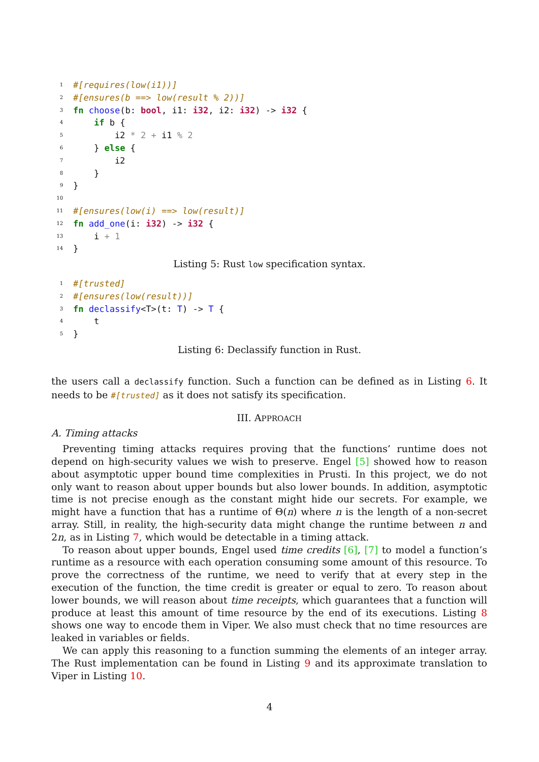1 #[requires(low(i1))]
2 #[ensures(b ==> low(result % 2))]
3 fn choose(b: bool, i1: i32, i2: i32) -> i32 {
4 if b {
5 i2 * 2 + i1 % 2
6 } else {
7 i2
8 }
9 }
10
11 #[ensures(low(i) ==> low(result)]
12 fn add_one(i: i32) -> i32 {
13 i + 1
14 }
Listing 5: Rust low specification syntax.
1 #[trusted]
2 #[ensures(low(result))]
3 fn declassify<T>(t: T) -> T {
4 t
5 }
Listing 6: Declassify function in Rust.
the users call a declassify function. Such a function can be defined as in Listing 6. It needs to be #[trusted] as it does not satisfy its specification.
III. APPROACH
A. Timing attacks
Preventing timing attacks requires proving that the functions’ runtime does not depend on high-security values we wish to preserve. Engel [5] showed how to reason about asymptotic upper bound time complexities in Prusti. In this project, we do not only want to reason about upper bounds but also lower bounds. In addition, asymptotic time is not precise enough as the constant might hide our secrets. For example, we might have a function that has a runtime of Θ(n) where n is the length of a non-secret array. Still, in reality, the high-security data might change the runtime between n and 2n, as in Listing 7, which would be detectable in a timing attack.
To reason about upper bounds, Engel used time credits [6], [7] to model a function’s runtime as a resource with each operation consuming some amount of this resource. To prove the correctness of the runtime, we need to verify that at every step in the execution of the function, the time credit is greater or equal to zero. To reason about lower bounds, we will reason about time receipts, which guarantees that a function will produce at least this amount of time resource by the end of its executions. Listing 8 shows one way to encode them in Viper. We also must check that no time resources are leaked in variables or fields.
We can apply this reasoning to a function summing the elements of an integer array. The Rust implementation can be found in Listing 9 and its approximate translation to Viper in Listing 10.
4